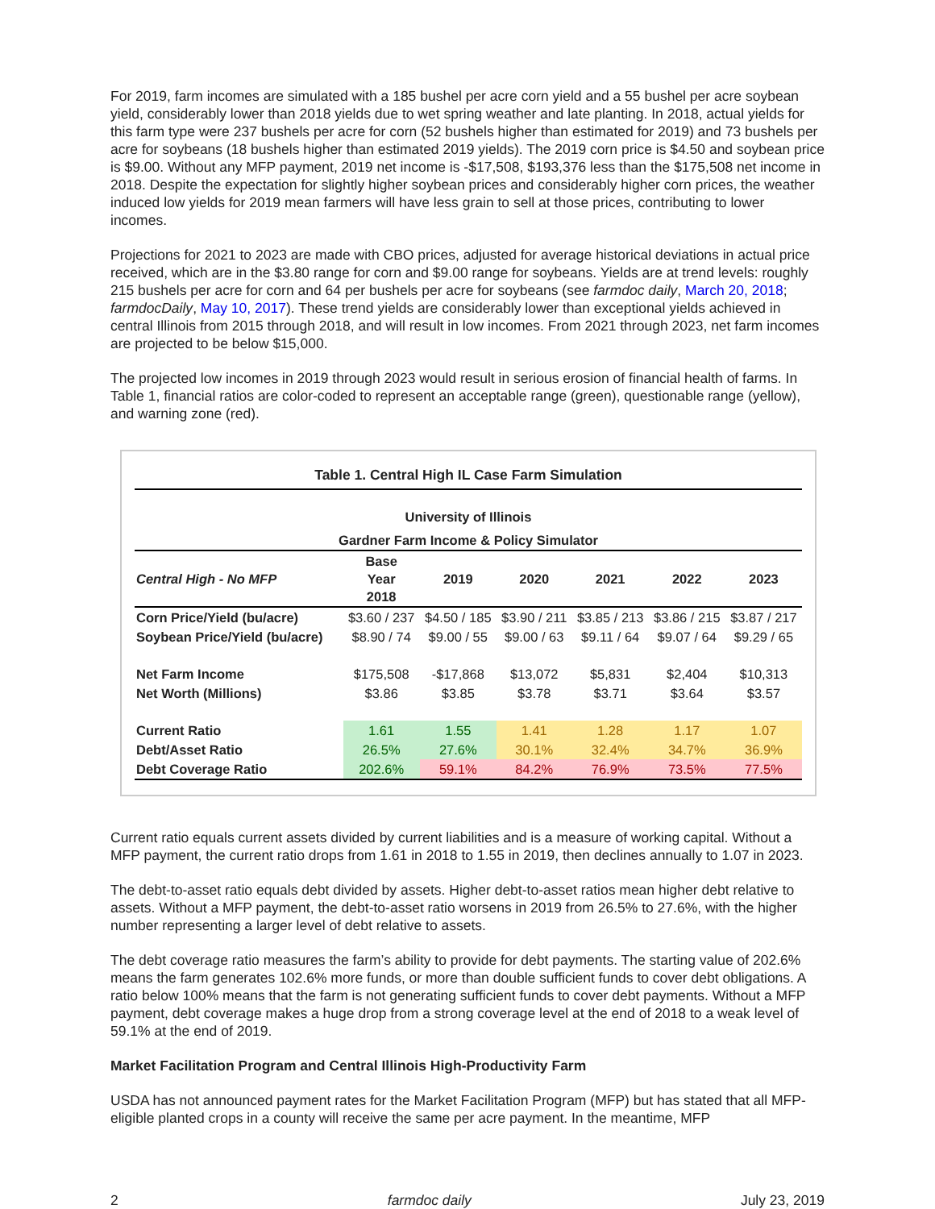For 2019, farm incomes are simulated with a 185 bushel per acre corn yield and a 55 bushel per acre soybean yield, considerably lower than 2018 yields due to wet spring weather and late planting. In 2018, actual yields for this farm type were 237 bushels per acre for corn (52 bushels higher than estimated for 2019) and 73 bushels per acre for soybeans (18 bushels higher than estimated 2019 yields). The 2019 corn price is $4.50 and soybean price is $9.00. Without any MFP payment, 2019 net income is -$17,508, $193,376 less than the $175,508 net income in 2018. Despite the expectation for slightly higher soybean prices and considerably higher corn prices, the weather induced low yields for 2019 mean farmers will have less grain to sell at those prices, contributing to lower incomes.
Projections for 2021 to 2023 are made with CBO prices, adjusted for average historical deviations in actual price received, which are in the $3.80 range for corn and $9.00 range for soybeans. Yields are at trend levels: roughly 215 bushels per acre for corn and 64 per bushels per acre for soybeans (see farmdoc daily, March 20, 2018; farmdocDaily, May 10, 2017). These trend yields are considerably lower than exceptional yields achieved in central Illinois from 2015 through 2018, and will result in low incomes. From 2021 through 2023, net farm incomes are projected to be below $15,000.
The projected low incomes in 2019 through 2023 would result in serious erosion of financial health of farms. In Table 1, financial ratios are color-coded to represent an acceptable range (green), questionable range (yellow), and warning zone (red).
| Table 1. Central High IL Case Farm Simulation | | | | | | |
| University of Illinois | | | | | | |
| Gardner Farm Income & Policy Simulator | | | | | | |
| Central High - No MFP | Base Year 2018 | 2019 | 2020 | 2021 | 2022 | 2023 |
| Corn Price/Yield (bu/acre) | $3.60 / 237 | $4.50 / 185 | $3.90 / 211 | $3.85 / 213 | $3.86 / 215 | $3.87 / 217 |
| Soybean Price/Yield (bu/acre) | $8.90 / 74 | $9.00 / 55 | $9.00 / 63 | $9.11 / 64 | $9.07 / 64 | $9.29 / 65 |
| Net Farm Income | $175,508 | -$17,868 | $13,072 | $5,831 | $2,404 | $10,313 |
| Net Worth (Millions) | $3.86 | $3.85 | $3.78 | $3.71 | $3.64 | $3.57 |
| Current Ratio | 1.61 | 1.55 | 1.41 | 1.28 | 1.17 | 1.07 |
| Debt/Asset Ratio | 26.5% | 27.6% | 30.1% | 32.4% | 34.7% | 36.9% |
| Debt Coverage Ratio | 202.6% | 59.1% | 84.2% | 76.9% | 73.5% | 77.5% |
Current ratio equals current assets divided by current liabilities and is a measure of working capital. Without a MFP payment, the current ratio drops from 1.61 in 2018 to 1.55 in 2019, then declines annually to 1.07 in 2023.
The debt-to-asset ratio equals debt divided by assets. Higher debt-to-asset ratios mean higher debt relative to assets. Without a MFP payment, the debt-to-asset ratio worsens in 2019 from 26.5% to 27.6%, with the higher number representing a larger level of debt relative to assets.
The debt coverage ratio measures the farm’s ability to provide for debt payments. The starting value of 202.6% means the farm generates 102.6% more funds, or more than double sufficient funds to cover debt obligations. A ratio below 100% means that the farm is not generating sufficient funds to cover debt payments. Without a MFP payment, debt coverage makes a huge drop from a strong coverage level at the end of 2018 to a weak level of 59.1% at the end of 2019.
Market Facilitation Program and Central Illinois High-Productivity Farm
USDA has not announced payment rates for the Market Facilitation Program (MFP) but has stated that all MFP-eligible planted crops in a county will receive the same per acre payment. In the meantime, MFP
2 farmdoc daily July 23, 2019